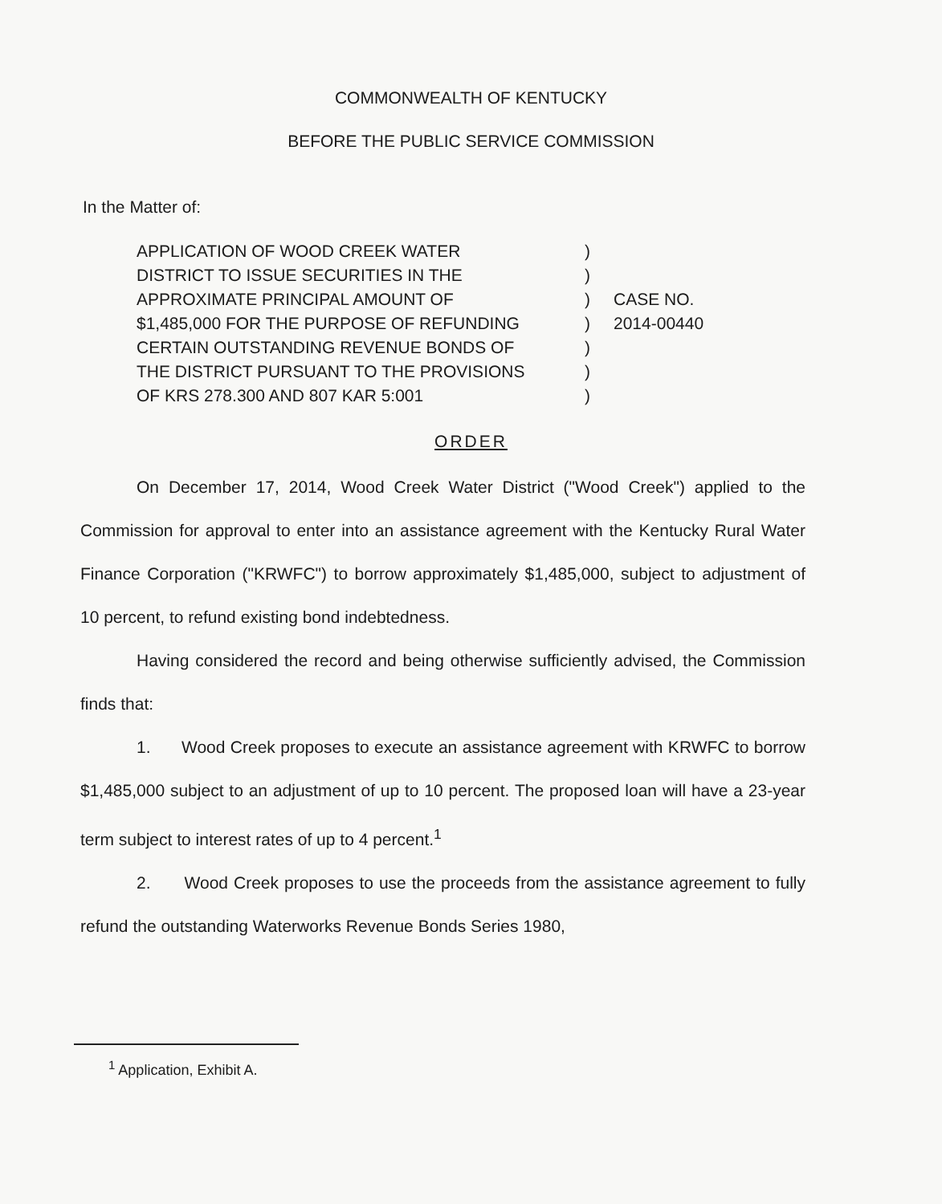COMMONWEALTH OF KENTUCKY
BEFORE THE PUBLIC SERVICE COMMISSION
In the Matter of:
APPLICATION OF WOOD CREEK WATER
DISTRICT TO ISSUE SECURITIES IN THE
APPROXIMATE PRINCIPAL AMOUNT OF
$1,485,000 FOR THE PURPOSE OF REFUNDING
CERTAIN OUTSTANDING REVENUE BONDS OF
THE DISTRICT PURSUANT TO THE PROVISIONS
OF KRS 278.300 AND 807 KAR 5:001
)
)
)
)
)
)
)
CASE NO.
2014-00440
ORDER
On December 17, 2014, Wood Creek Water District ("Wood Creek") applied to the Commission for approval to enter into an assistance agreement with the Kentucky Rural Water Finance Corporation ("KRWFC") to borrow approximately $1,485,000, subject to adjustment of 10 percent, to refund existing bond indebtedness.
Having considered the record and being otherwise sufficiently advised, the Commission finds that:
1. Wood Creek proposes to execute an assistance agreement with KRWFC to borrow $1,485,000 subject to an adjustment of up to 10 percent. The proposed loan will have a 23-year term subject to interest rates of up to 4 percent.<sup>1</sup>
2. Wood Creek proposes to use the proceeds from the assistance agreement to fully refund the outstanding Waterworks Revenue Bonds Series 1980,
<sup>1</sup> Application, Exhibit A.